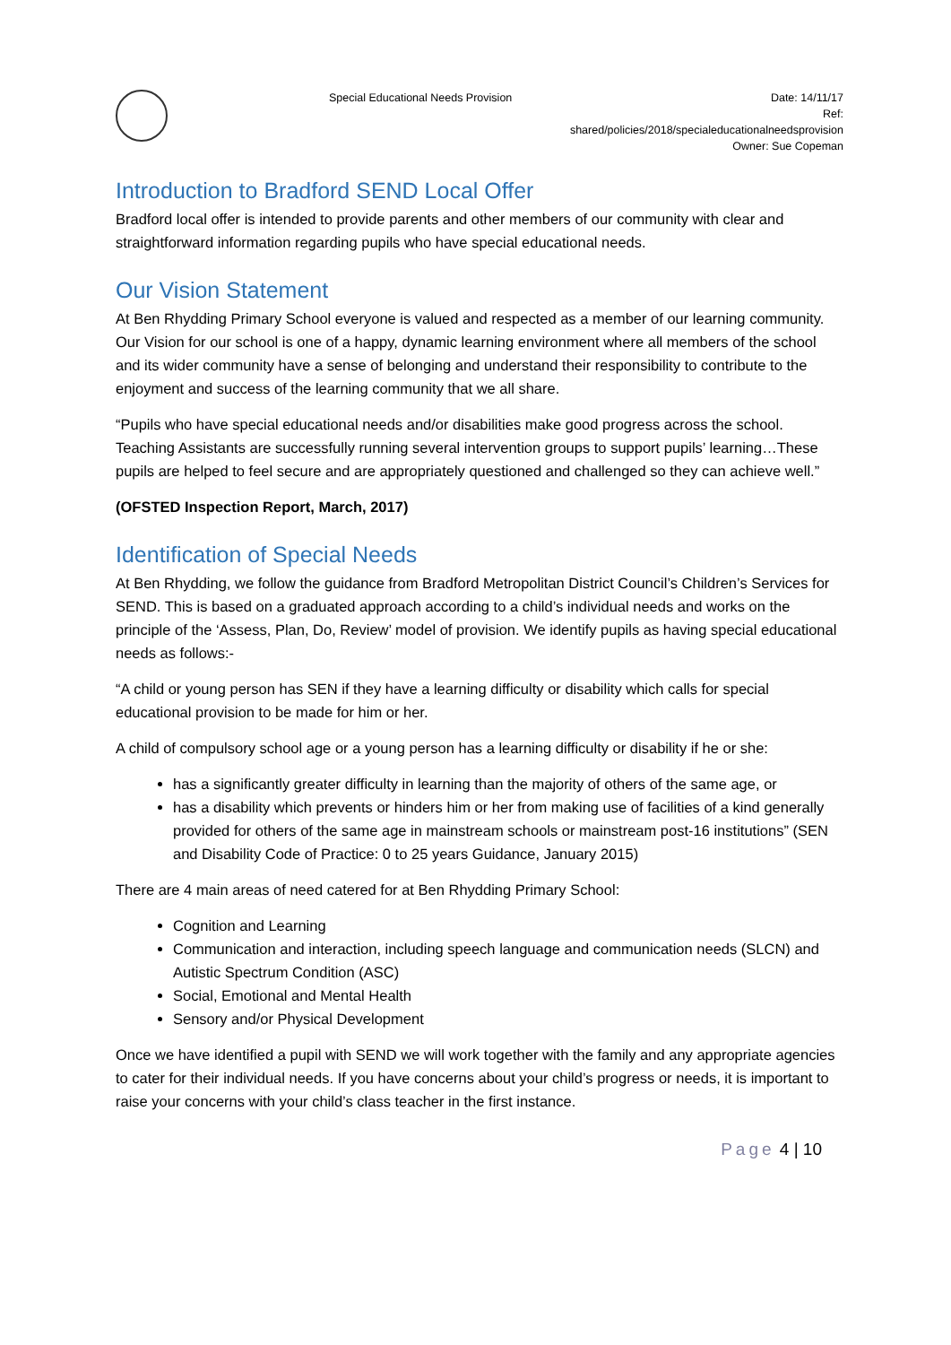Special Educational Needs Provision
Date: 14/11/17
Ref:
shared/policies/2018/specialeducationalneedsprovision
Owner: Sue Copeman
Introduction to Bradford SEND Local Offer
Bradford local offer is intended to provide parents and other members of our community with clear and straightforward information regarding pupils who have special educational needs.
Our Vision Statement
At Ben Rhydding Primary School everyone is valued and respected as a member of our learning community. Our Vision for our school is one of a happy, dynamic learning environment where all members of the school and its wider community have a sense of belonging and understand their responsibility to contribute to the enjoyment and success of the learning community that we all share.
“Pupils who have special educational needs and/or disabilities make good progress across the school. Teaching Assistants are successfully running several intervention groups to support pupils’ learning…These pupils are helped to feel secure and are appropriately questioned and challenged so they can achieve well.”
(OFSTED Inspection Report, March, 2017)
Identification of Special Needs
At Ben Rhydding, we follow the guidance from Bradford Metropolitan District Council’s Children’s Services for SEND. This is based on a graduated approach according to a child’s individual needs and works on the principle of the ‘Assess, Plan, Do, Review’ model of provision. We identify pupils as having special educational needs as follows:-
“A child or young person has SEN if they have a learning difficulty or disability which calls for special educational provision to be made for him or her.
A child of compulsory school age or a young person has a learning difficulty or disability if he or she:
has a significantly greater difficulty in learning than the majority of others of the same age, or
has a disability which prevents or hinders him or her from making use of facilities of a kind generally provided for others of the same age in mainstream schools or mainstream post-16 institutions” (SEN and Disability Code of Practice: 0 to 25 years Guidance, January 2015)
There are 4 main areas of need catered for at Ben Rhydding Primary School:
Cognition and Learning
Communication and interaction, including speech language and communication needs (SLCN) and Autistic Spectrum Condition (ASC)
Social, Emotional and Mental Health
Sensory and/or Physical Development
Once we have identified a pupil with SEND we will work together with the family and any appropriate agencies to cater for their individual needs. If you have concerns about your child’s progress or needs, it is important to raise your concerns with your child’s class teacher in the first instance.
Page 4 | 10